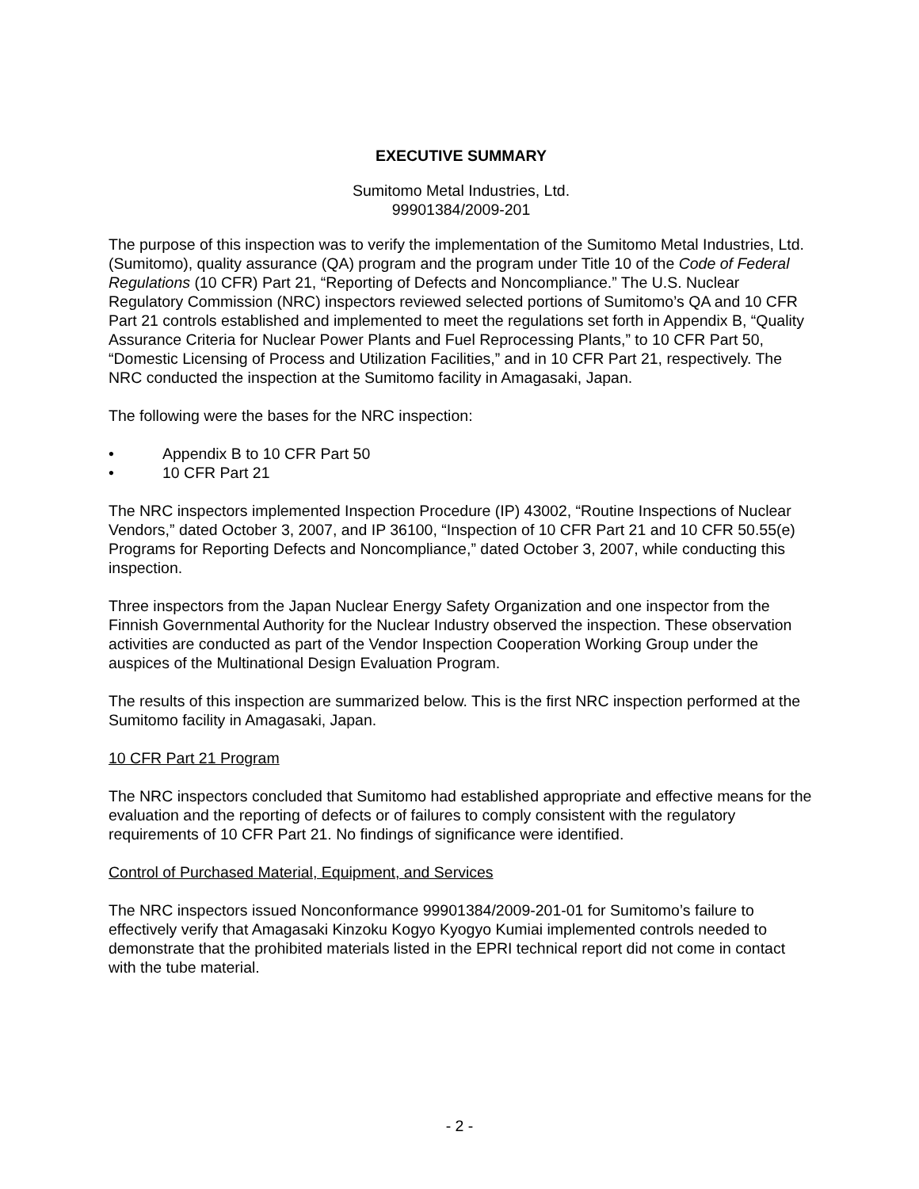EXECUTIVE SUMMARY
Sumitomo Metal Industries, Ltd.
99901384/2009-201
The purpose of this inspection was to verify the implementation of the Sumitomo Metal Industries, Ltd. (Sumitomo), quality assurance (QA) program and the program under Title 10 of the Code of Federal Regulations (10 CFR) Part 21, “Reporting of Defects and Noncompliance.” The U.S. Nuclear Regulatory Commission (NRC) inspectors reviewed selected portions of Sumitomo’s QA and 10 CFR Part 21 controls established and implemented to meet the regulations set forth in Appendix B, “Quality Assurance Criteria for Nuclear Power Plants and Fuel Reprocessing Plants,” to 10 CFR Part 50, “Domestic Licensing of Process and Utilization Facilities,” and in 10 CFR Part 21, respectively. The NRC conducted the inspection at the Sumitomo facility in Amagasaki, Japan.
The following were the bases for the NRC inspection:
• Appendix B to 10 CFR Part 50
• 10 CFR Part 21
The NRC inspectors implemented Inspection Procedure (IP) 43002, “Routine Inspections of Nuclear Vendors,” dated October 3, 2007, and IP 36100, “Inspection of 10 CFR Part 21 and 10 CFR 50.55(e) Programs for Reporting Defects and Noncompliance,” dated October 3, 2007, while conducting this inspection.
Three inspectors from the Japan Nuclear Energy Safety Organization and one inspector from the Finnish Governmental Authority for the Nuclear Industry observed the inspection. These observation activities are conducted as part of the Vendor Inspection Cooperation Working Group under the auspices of the Multinational Design Evaluation Program.
The results of this inspection are summarized below. This is the first NRC inspection performed at the Sumitomo facility in Amagasaki, Japan.
10 CFR Part 21 Program
The NRC inspectors concluded that Sumitomo had established appropriate and effective means for the evaluation and the reporting of defects or of failures to comply consistent with the regulatory requirements of 10 CFR Part 21. No findings of significance were identified.
Control of Purchased Material, Equipment, and Services
The NRC inspectors issued Nonconformance 99901384/2009-201-01 for Sumitomo’s failure to effectively verify that Amagasaki Kinzoku Kogyo Kyogyo Kumiai implemented controls needed to demonstrate that the prohibited materials listed in the EPRI technical report did not come in contact with the tube material.
- 2 -